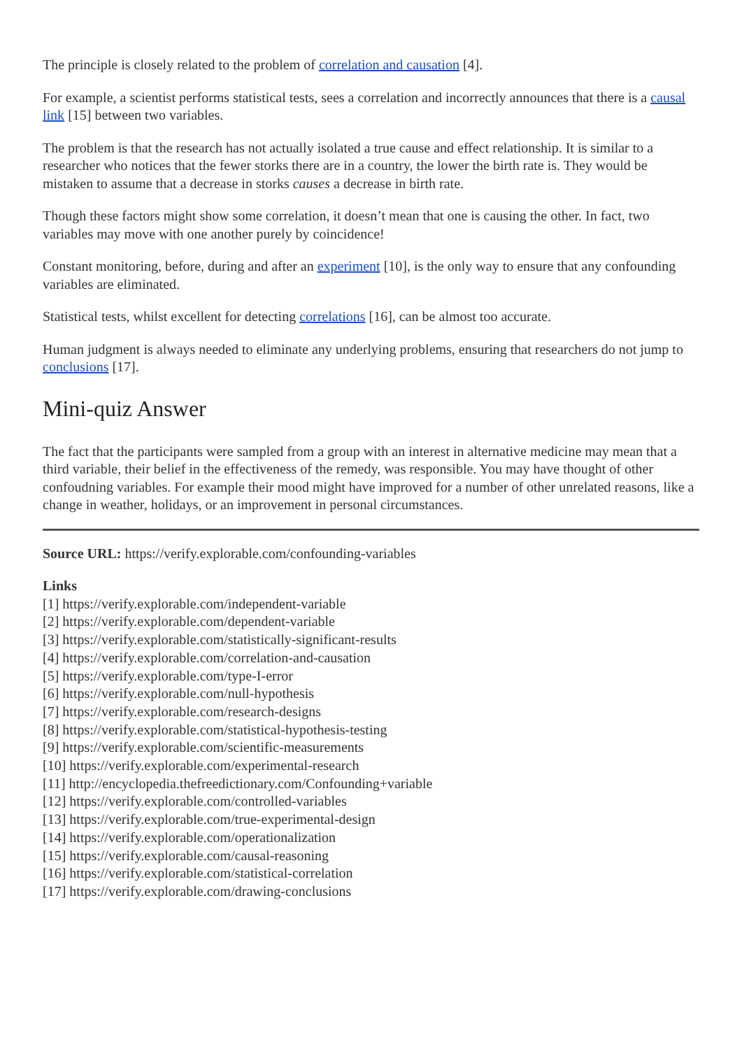The principle is closely related to the problem of correlation and causation [4].
For example, a scientist performs statistical tests, sees a correlation and incorrectly announces that there is a causal link [15] between two variables.
The problem is that the research has not actually isolated a true cause and effect relationship. It is similar to a researcher who notices that the fewer storks there are in a country, the lower the birth rate is. They would be mistaken to assume that a decrease in storks causes a decrease in birth rate.
Though these factors might show some correlation, it doesn’t mean that one is causing the other. In fact, two variables may move with one another purely by coincidence!
Constant monitoring, before, during and after an experiment [10], is the only way to ensure that any confounding variables are eliminated.
Statistical tests, whilst excellent for detecting correlations [16], can be almost too accurate.
Human judgment is always needed to eliminate any underlying problems, ensuring that researchers do not jump to conclusions [17].
Mini-quiz Answer
The fact that the participants were sampled from a group with an interest in alternative medicine may mean that a third variable, their belief in the effectiveness of the remedy, was responsible. You may have thought of other confoudning variables. For example their mood might have improved for a number of other unrelated reasons, like a change in weather, holidays, or an improvement in personal circumstances.
Source URL: https://verify.explorable.com/confounding-variables
Links
[1] https://verify.explorable.com/independent-variable
[2] https://verify.explorable.com/dependent-variable
[3] https://verify.explorable.com/statistically-significant-results
[4] https://verify.explorable.com/correlation-and-causation
[5] https://verify.explorable.com/type-I-error
[6] https://verify.explorable.com/null-hypothesis
[7] https://verify.explorable.com/research-designs
[8] https://verify.explorable.com/statistical-hypothesis-testing
[9] https://verify.explorable.com/scientific-measurements
[10] https://verify.explorable.com/experimental-research
[11] http://encyclopedia.thefreedictionary.com/Confounding+variable
[12] https://verify.explorable.com/controlled-variables
[13] https://verify.explorable.com/true-experimental-design
[14] https://verify.explorable.com/operationalization
[15] https://verify.explorable.com/causal-reasoning
[16] https://verify.explorable.com/statistical-correlation
[17] https://verify.explorable.com/drawing-conclusions